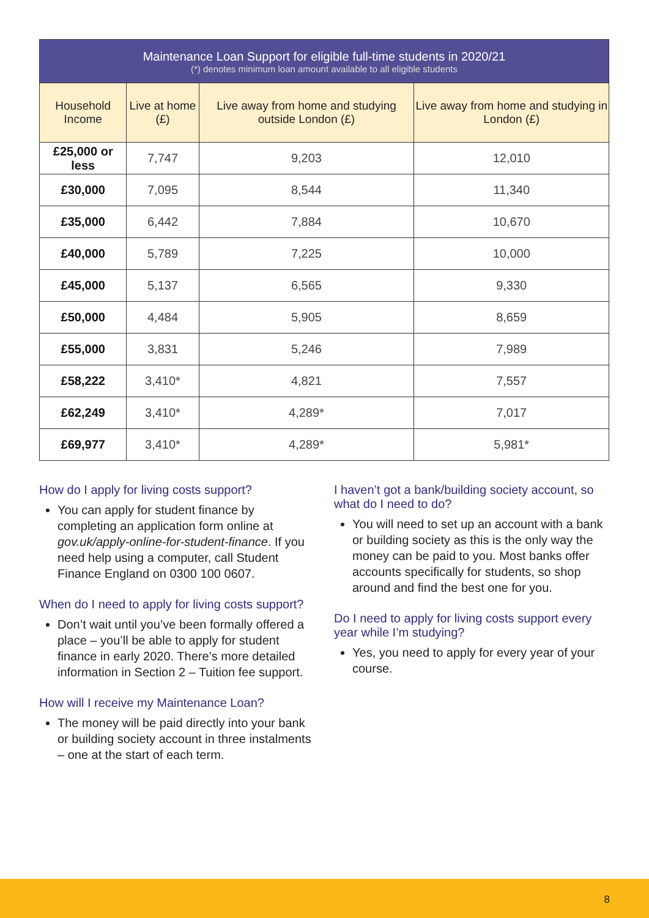| Maintenance Loan Support for eligible full-time students in 2020/21 (*) denotes minimum loan amount available to all eligible students | | | |
| Household Income | Live at home (£) | Live away from home and studying outside London (£) | Live away from home and studying in London (£) |
| £25,000 or less | 7,747 | 9,203 | 12,010 |
| £30,000 | 7,095 | 8,544 | 11,340 |
| £35,000 | 6,442 | 7,884 | 10,670 |
| £40,000 | 5,789 | 7,225 | 10,000 |
| £45,000 | 5,137 | 6,565 | 9,330 |
| £50,000 | 4,484 | 5,905 | 8,659 |
| £55,000 | 3,831 | 5,246 | 7,989 |
| £58,222 | 3,410* | 4,821 | 7,557 |
| £62,249 | 3,410* | 4,289* | 7,017 |
| £69,977 | 3,410* | 4,289* | 5,981* |
How do I apply for living costs support?
You can apply for student finance by completing an application form online at gov.uk/apply-online-for-student-finance. If you need help using a computer, call Student Finance England on 0300 100 0607.
When do I need to apply for living costs support?
Don’t wait until you’ve been formally offered a place – you’ll be able to apply for student finance in early 2020. There’s more detailed information in Section 2 – Tuition fee support.
How will I receive my Maintenance Loan?
The money will be paid directly into your bank or building society account in three instalments – one at the start of each term.
I haven’t got a bank/building society account, so what do I need to do?
You will need to set up an account with a bank or building society as this is the only way the money can be paid to you. Most banks offer accounts specifically for students, so shop around and find the best one for you.
Do I need to apply for living costs support every year while I’m studying?
Yes, you need to apply for every year of your course.
8